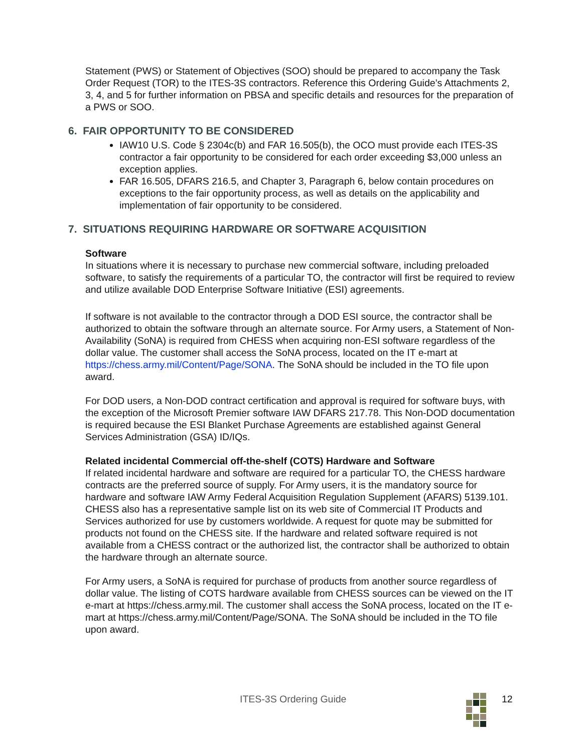Statement (PWS) or Statement of Objectives (SOO) should be prepared to accompany the Task Order Request (TOR) to the ITES-3S contractors. Reference this Ordering Guide’s Attachments 2, 3, 4, and 5 for further information on PBSA and specific details and resources for the preparation of a PWS or SOO.
6. FAIR OPPORTUNITY TO BE CONSIDERED
IAW10 U.S. Code § 2304c(b) and FAR 16.505(b), the OCO must provide each ITES-3S contractor a fair opportunity to be considered for each order exceeding $3,000 unless an exception applies.
FAR 16.505, DFARS 216.5, and Chapter 3, Paragraph 6, below contain procedures on exceptions to the fair opportunity process, as well as details on the applicability and implementation of fair opportunity to be considered.
7. SITUATIONS REQUIRING HARDWARE OR SOFTWARE ACQUISITION
Software
In situations where it is necessary to purchase new commercial software, including preloaded software, to satisfy the requirements of a particular TO, the contractor will first be required to review and utilize available DOD Enterprise Software Initiative (ESI) agreements.
If software is not available to the contractor through a DOD ESI source, the contractor shall be authorized to obtain the software through an alternate source. For Army users, a Statement of Non-Availability (SoNA) is required from CHESS when acquiring non-ESI software regardless of the dollar value. The customer shall access the SoNA process, located on the IT e-mart at https://chess.army.mil/Content/Page/SONA. The SoNA should be included in the TO file upon award.
For DOD users, a Non-DOD contract certification and approval is required for software buys, with the exception of the Microsoft Premier software IAW DFARS 217.78. This Non-DOD documentation is required because the ESI Blanket Purchase Agreements are established against General Services Administration (GSA) ID/IQs.
Related incidental Commercial off-the-shelf (COTS) Hardware and Software
If related incidental hardware and software are required for a particular TO, the CHESS hardware contracts are the preferred source of supply. For Army users, it is the mandatory source for hardware and software IAW Army Federal Acquisition Regulation Supplement (AFARS) 5139.101. CHESS also has a representative sample list on its web site of Commercial IT Products and Services authorized for use by customers worldwide. A request for quote may be submitted for products not found on the CHESS site. If the hardware and related software required is not available from a CHESS contract or the authorized list, the contractor shall be authorized to obtain the hardware through an alternate source.
For Army users, a SoNA is required for purchase of products from another source regardless of dollar value. The listing of COTS hardware available from CHESS sources can be viewed on the IT e-mart at https://chess.army.mil. The customer shall access the SoNA process, located on the IT e-mart at https://chess.army.mil/Content/Page/SONA. The SoNA should be included in the TO file upon award.
ITES-3S Ordering Guide 12